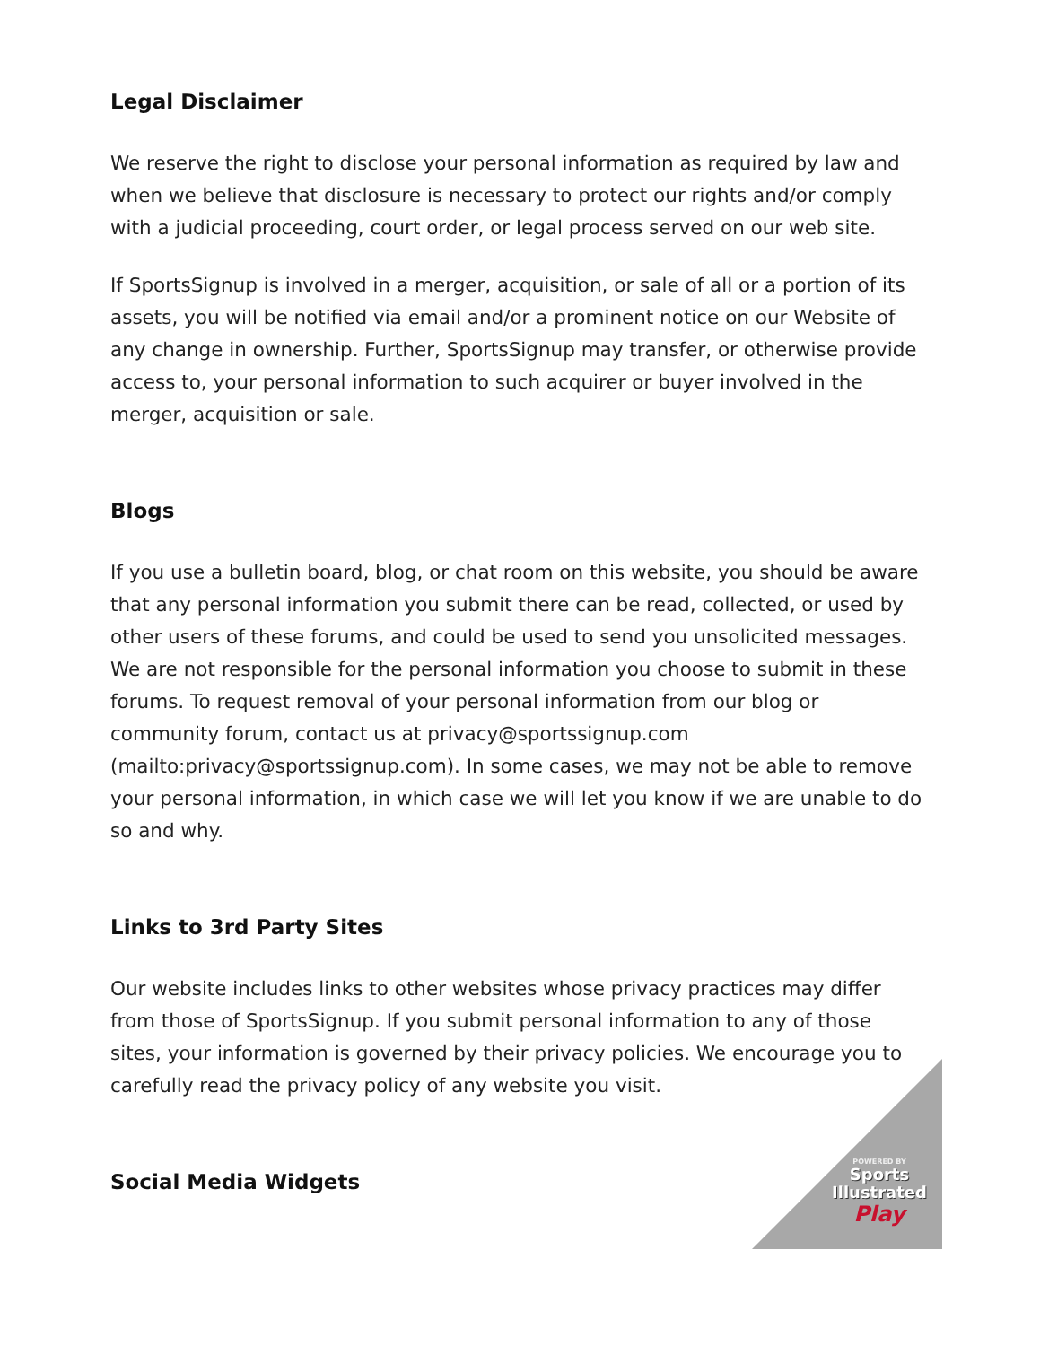Legal Disclaimer
We reserve the right to disclose your personal information as required by law and when we believe that disclosure is necessary to protect our rights and/or comply with a judicial proceeding, court order, or legal process served on our web site.
If SportsSignup is involved in a merger, acquisition, or sale of all or a portion of its assets, you will be notified via email and/or a prominent notice on our Website of any change in ownership. Further, SportsSignup may transfer, or otherwise provide access to, your personal information to such acquirer or buyer involved in the merger, acquisition or sale.
Blogs
If you use a bulletin board, blog, or chat room on this website, you should be aware that any personal information you submit there can be read, collected, or used by other users of these forums, and could be used to send you unsolicited messages. We are not responsible for the personal information you choose to submit in these forums. To request removal of your personal information from our blog or community forum, contact us at privacy@sportssignup.com (mailto:privacy@sportssignup.com). In some cases, we may not be able to remove your personal information, in which case we will let you know if we are unable to do so and why.
Links to 3rd Party Sites
Our website includes links to other websites whose privacy practices may differ from those of SportsSignup. If you submit personal information to any of those sites, your information is governed by their privacy policies. We encourage you to carefully read the privacy policy of any website you visit.
Social Media Widgets
POWERED BY
Sports
Illustrated
Play